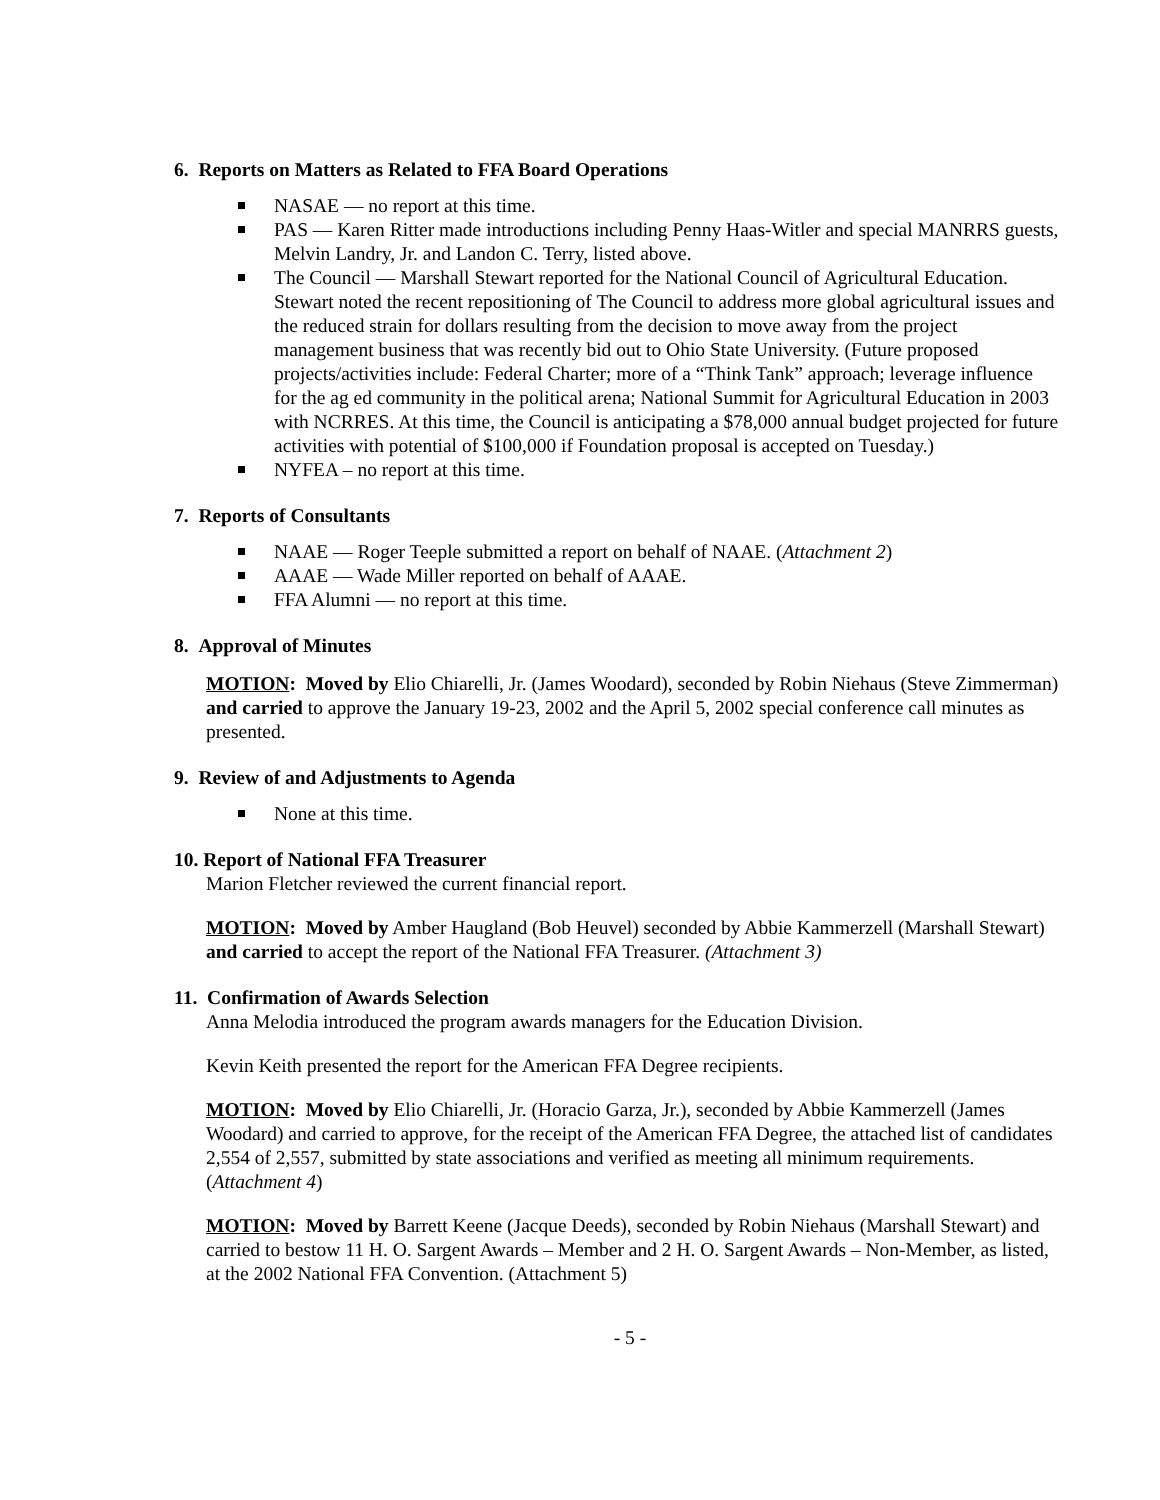6. Reports on Matters as Related to FFA Board Operations
NASAE — no report at this time.
PAS — Karen Ritter made introductions including Penny Haas-Witler and special MANRRS guests, Melvin Landry, Jr. and Landon C. Terry, listed above.
The Council — Marshall Stewart reported for the National Council of Agricultural Education. Stewart noted the recent repositioning of The Council to address more global agricultural issues and the reduced strain for dollars resulting from the decision to move away from the project management business that was recently bid out to Ohio State University. (Future proposed projects/activities include: Federal Charter; more of a “Think Tank” approach; leverage influence for the ag ed community in the political arena; National Summit for Agricultural Education in 2003 with NCRRES. At this time, the Council is anticipating a $78,000 annual budget projected for future activities with potential of $100,000 if Foundation proposal is accepted on Tuesday.)
NYFEA – no report at this time.
7. Reports of Consultants
NAAE — Roger Teeple submitted a report on behalf of NAAE. (Attachment 2)
AAAE — Wade Miller reported on behalf of AAAE.
FFA Alumni — no report at this time.
8. Approval of Minutes
MOTION: Moved by Elio Chiarelli, Jr. (James Woodard), seconded by Robin Niehaus (Steve Zimmerman) and carried to approve the January 19-23, 2002 and the April 5, 2002 special conference call minutes as presented.
9. Review of and Adjustments to Agenda
None at this time.
10. Report of National FFA Treasurer
Marion Fletcher reviewed the current financial report.
MOTION: Moved by Amber Haugland (Bob Heuvel) seconded by Abbie Kammerzell (Marshall Stewart) and carried to accept the report of the National FFA Treasurer. (Attachment 3)
11. Confirmation of Awards Selection
Anna Melodia introduced the program awards managers for the Education Division.
Kevin Keith presented the report for the American FFA Degree recipients.
MOTION: Moved by Elio Chiarelli, Jr. (Horacio Garza, Jr.), seconded by Abbie Kammerzell (James Woodard) and carried to approve, for the receipt of the American FFA Degree, the attached list of candidates 2,554 of 2,557, submitted by state associations and verified as meeting all minimum requirements. (Attachment 4)
MOTION: Moved by Barrett Keene (Jacque Deeds), seconded by Robin Niehaus (Marshall Stewart) and carried to bestow 11 H. O. Sargent Awards – Member and 2 H. O. Sargent Awards – Non-Member, as listed, at the 2002 National FFA Convention. (Attachment 5)
- 5 -